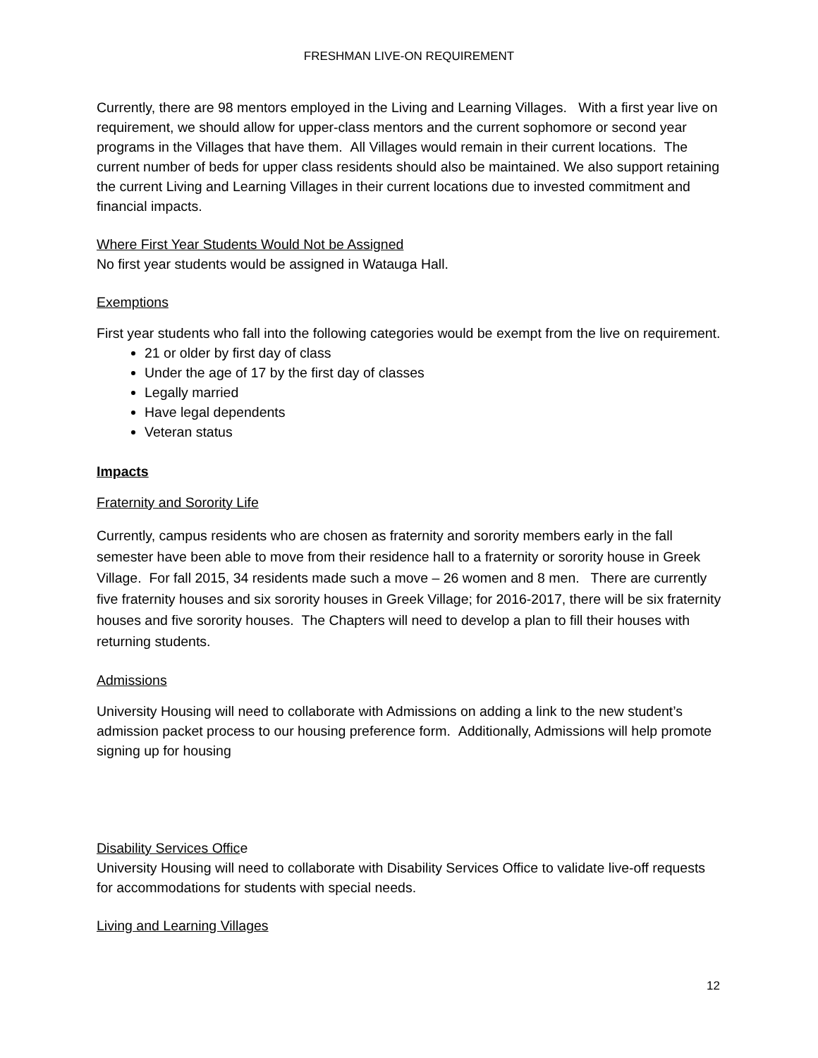FRESHMAN LIVE-ON REQUIREMENT
Currently, there are 98 mentors employed in the Living and Learning Villages. With a first year live on requirement, we should allow for upper-class mentors and the current sophomore or second year programs in the Villages that have them. All Villages would remain in their current locations. The current number of beds for upper class residents should also be maintained. We also support retaining the current Living and Learning Villages in their current locations due to invested commitment and financial impacts.
Where First Year Students Would Not be Assigned
No first year students would be assigned in Watauga Hall.
Exemptions
First year students who fall into the following categories would be exempt from the live on requirement.
21 or older by first day of class
Under the age of 17 by the first day of classes
Legally married
Have legal dependents
Veteran status
Impacts
Fraternity and Sorority Life
Currently, campus residents who are chosen as fraternity and sorority members early in the fall semester have been able to move from their residence hall to a fraternity or sorority house in Greek Village. For fall 2015, 34 residents made such a move – 26 women and 8 men. There are currently five fraternity houses and six sorority houses in Greek Village; for 2016-2017, there will be six fraternity houses and five sorority houses. The Chapters will need to develop a plan to fill their houses with returning students.
Admissions
University Housing will need to collaborate with Admissions on adding a link to the new student’s admission packet process to our housing preference form. Additionally, Admissions will help promote signing up for housing
Disability Services Office
University Housing will need to collaborate with Disability Services Office to validate live-off requests for accommodations for students with special needs.
Living and Learning Villages
12